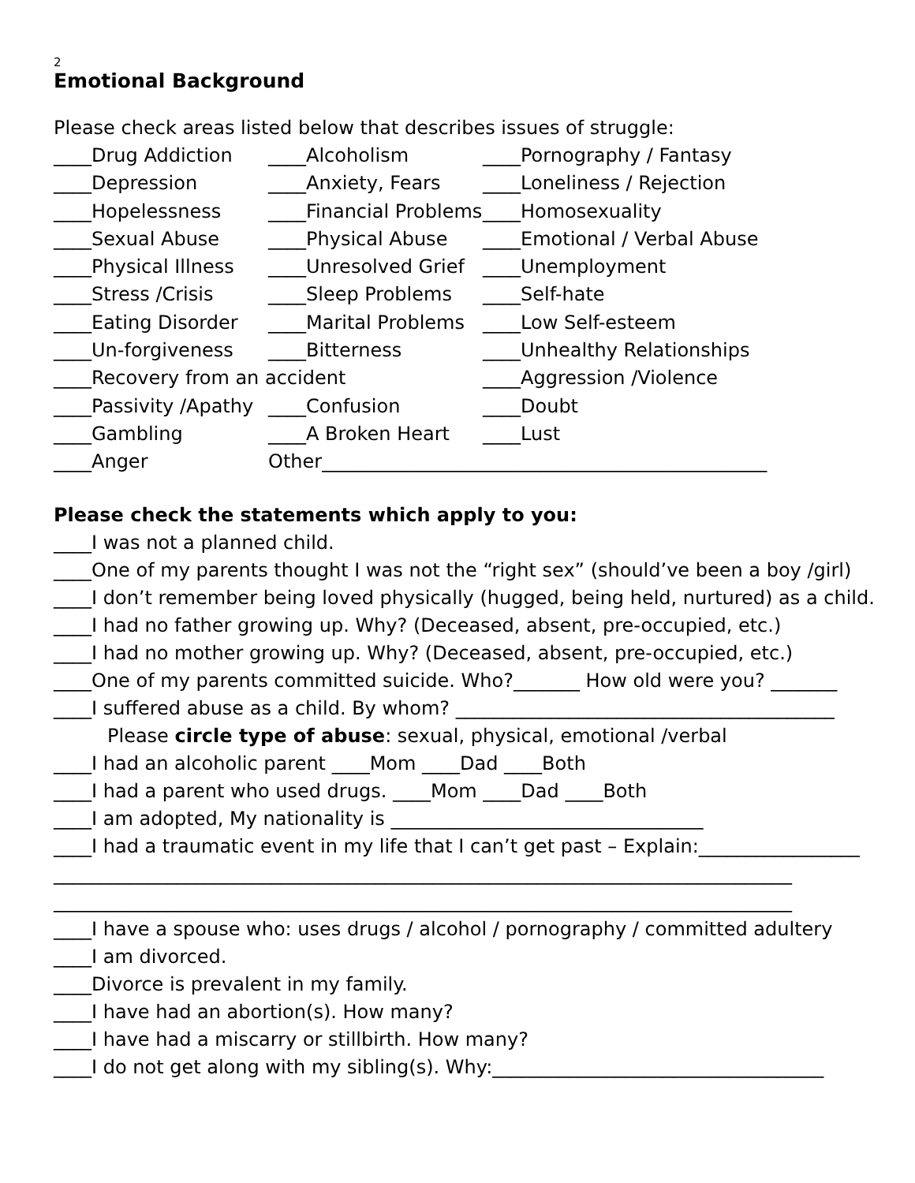2
Emotional Background
Please check areas listed below that describes issues of struggle:
____Drug Addiction
____Alcoholism
____Pornography / Fantasy
____Depression
____Anxiety, Fears
____Loneliness / Rejection
____Hopelessness
____Financial Problems
____Homosexuality
____Sexual Abuse
____Physical Abuse
____Emotional / Verbal Abuse
____Physical Illness
____Unresolved Grief
____Unemployment
____Stress /Crisis
____Sleep Problems
____Self-hate
____Eating Disorder
____Marital Problems
____Low Self-esteem
____Un-forgiveness
____Bitterness
____Unhealthy Relationships
____Recovery from an accident
____Aggression /Violence
____Passivity /Apathy
____Confusion
____Doubt
____Gambling
____A Broken Heart
____Lust
____Anger
Other_______________________________________________
Please check the statements which apply to you:
____I was not a planned child.
____One of my parents thought I was not the “right sex” (should’ve been a boy /girl)
____I don’t remember being loved physically (hugged, being held, nurtured) as a child.
____I had no father growing up. Why? (Deceased, absent, pre-occupied, etc.)
____I had no mother growing up. Why? (Deceased, absent, pre-occupied, etc.)
____One of my parents committed suicide. Who?_______ How old were you? _______
____I suffered abuse as a child. By whom? ________________________________________
Please circle type of abuse: sexual, physical, emotional /verbal
____I had an alcoholic parent ____Mom ____Dad ____Both
____I had a parent who used drugs. ____Mom ____Dad ____Both
____I am adopted, My nationality is _________________________________
____I had a traumatic event in my life that I can’t get past – Explain:_________________
______________________________________________________________________________
______________________________________________________________________________
____I have a spouse who: uses drugs / alcohol / pornography / committed adultery
____I am divorced.
____Divorce is prevalent in my family.
____I have had an abortion(s). How many?
____I have had a miscarry or stillbirth. How many?
____I do not get along with my sibling(s). Why:___________________________________